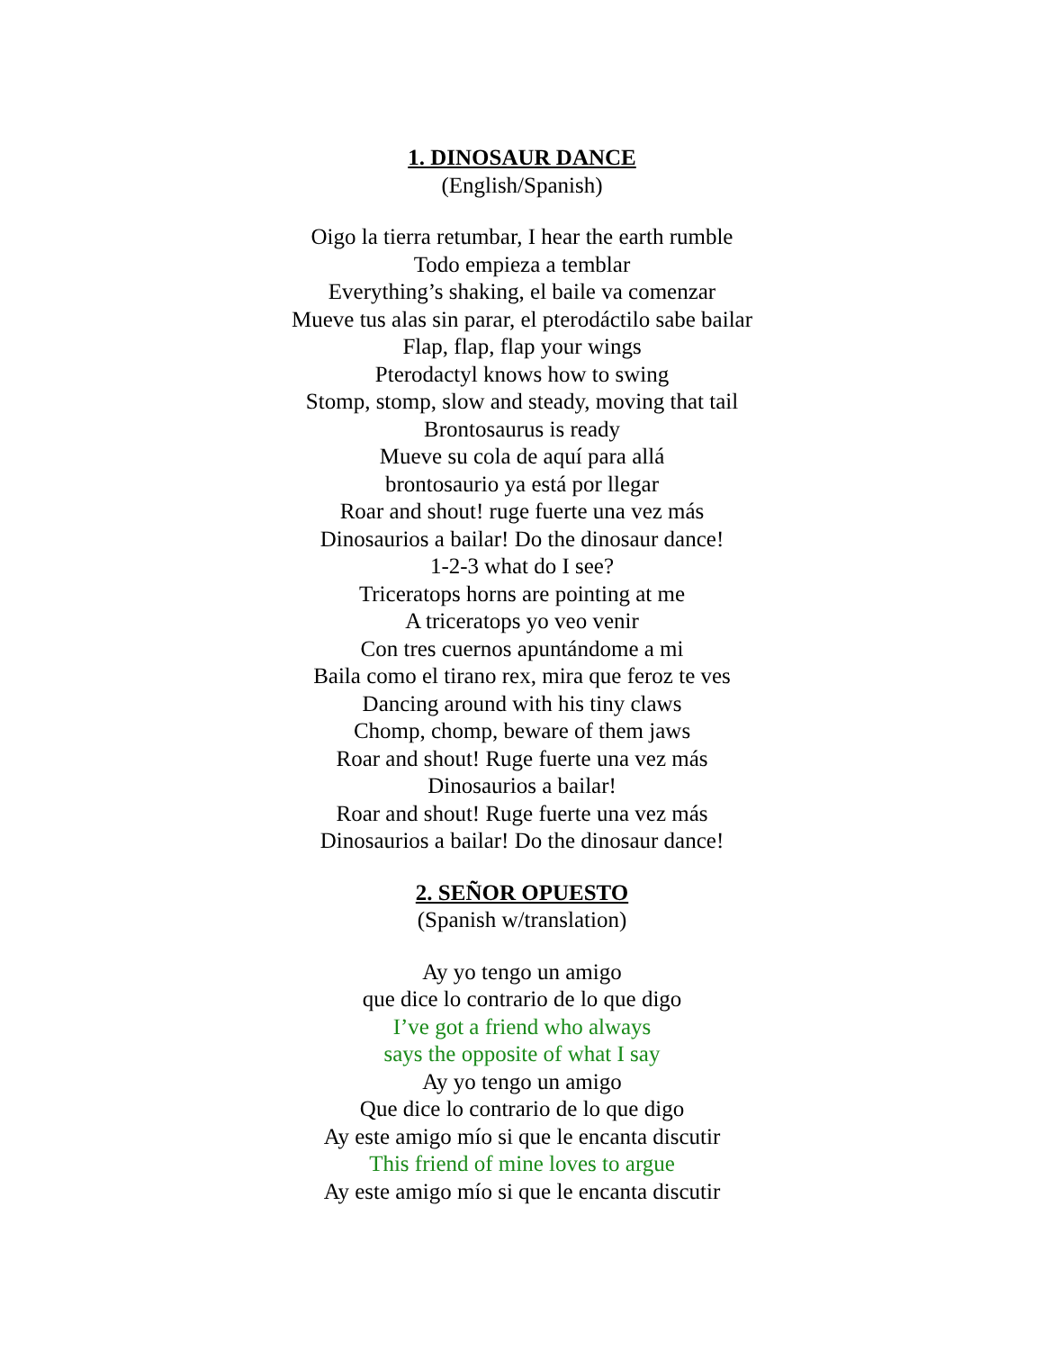1. DINOSAUR DANCE
(English/Spanish)
Oigo la tierra retumbar, I hear the earth rumble
Todo empieza a temblar
Everything’s shaking, el baile va comenzar
Mueve tus alas sin parar, el pterodáctilo sabe bailar
Flap, flap, flap your wings
Pterodactyl knows how to swing
Stomp, stomp, slow and steady, moving that tail
Brontosaurus is ready
Mueve su cola de aquí para allá
brontosaurio ya está por llegar
Roar and shout! ruge fuerte una vez más
Dinosaurios a bailar! Do the dinosaur dance!
1-2-3 what do I see?
Triceratops horns are pointing at me
A triceratops yo veo venir
Con tres cuernos apuntándome a mi
Baila como el tirano rex, mira que feroz te ves
Dancing around with his tiny claws
Chomp, chomp, beware of them jaws
Roar and shout! Ruge fuerte una vez más
Dinosaurios a bailar!
Roar and shout! Ruge fuerte una vez más
Dinosaurios a bailar! Do the dinosaur dance!
2. SEÑOR OPUESTO
(Spanish w/translation)
Ay yo tengo un amigo
que dice lo contrario de lo que digo
I’ve got a friend who always
says the opposite of what I say
Ay yo tengo un amigo
Que dice lo contrario de lo que digo
Ay este amigo mío si que le encanta discutir
This friend of mine loves to argue
Ay este amigo mío si que le encanta discutir